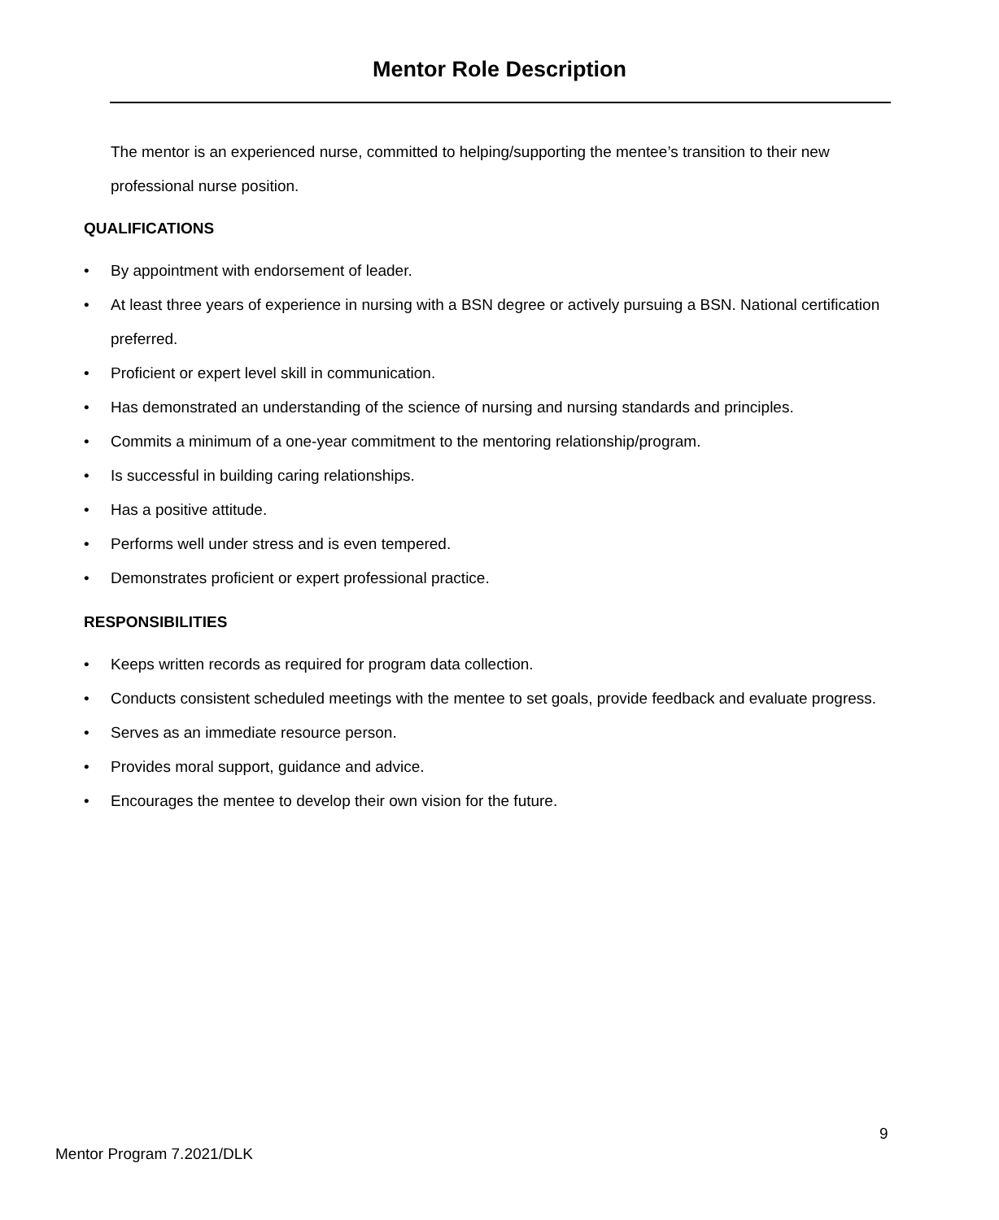Mentor Role Description
The mentor is an experienced nurse, committed to helping/supporting the mentee’s transition to their new professional nurse position.
QUALIFICATIONS
• By appointment with endorsement of leader.
• At least three years of experience in nursing with a BSN degree or actively pursuing a BSN. National certification preferred.
• Proficient or expert level skill in communication.
• Has demonstrated an understanding of the science of nursing and nursing standards and principles.
• Commits a minimum of a one-year commitment to the mentoring relationship/program.
• Is successful in building caring relationships.
• Has a positive attitude.
• Performs well under stress and is even tempered.
• Demonstrates proficient or expert professional practice.
RESPONSIBILITIES
• Keeps written records as required for program data collection.
• Conducts consistent scheduled meetings with the mentee to set goals, provide feedback and evaluate progress.
• Serves as an immediate resource person.
• Provides moral support, guidance and advice.
• Encourages the mentee to develop their own vision for the future.
9
Mentor Program 7.2021/DLK